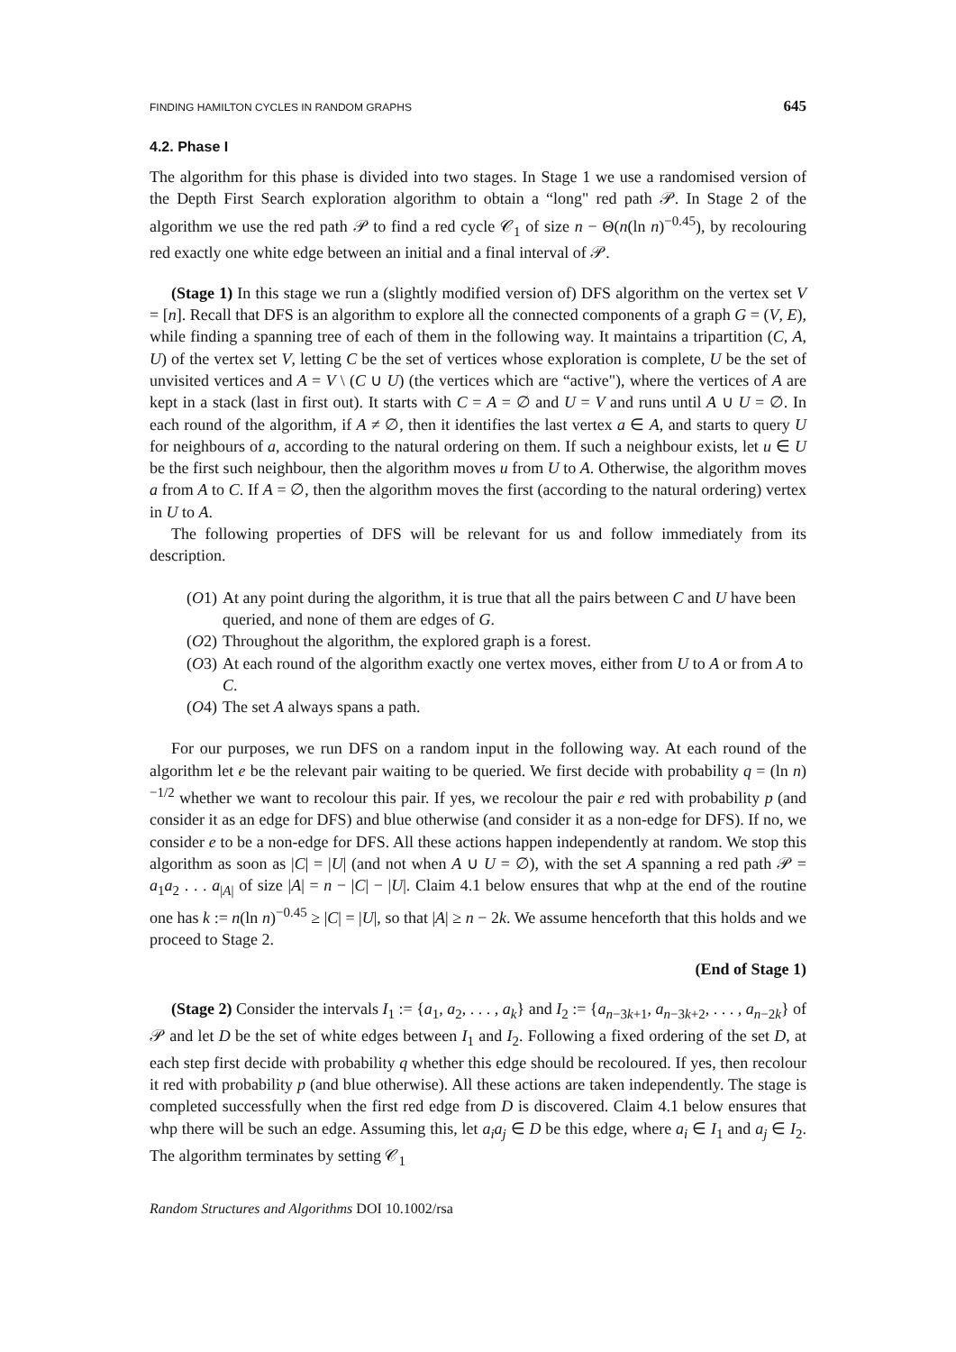FINDING HAMILTON CYCLES IN RANDOM GRAPHS 645
4.2. Phase I
The algorithm for this phase is divided into two stages. In Stage 1 we use a randomised version of the Depth First Search exploration algorithm to obtain a “long" red path 𝒫. In Stage 2 of the algorithm we use the red path 𝒫 to find a red cycle 𝒞<sub>1</sub> of size n − Θ(n(ln n)<sup>−0.45</sup>), by recolouring red exactly one white edge between an initial and a final interval of 𝒫.
(Stage 1) In this stage we run a (slightly modified version of) DFS algorithm on the vertex set V = [n]. Recall that DFS is an algorithm to explore all the connected components of a graph G = (V, E), while finding a spanning tree of each of them in the following way. It maintains a tripartition (C, A, U) of the vertex set V, letting C be the set of vertices whose exploration is complete, U be the set of unvisited vertices and A = V \ (C ∪ U) (the vertices which are “active"), where the vertices of A are kept in a stack (last in first out). It starts with C = A = ∅ and U = V and runs until A ∪ U = ∅. In each round of the algorithm, if A ≠ ∅, then it identifies the last vertex a ∈ A, and starts to query U for neighbours of a, according to the natural ordering on them. If such a neighbour exists, let u ∈ U be the first such neighbour, then the algorithm moves u from U to A. Otherwise, the algorithm moves a from A to C. If A = ∅, then the algorithm moves the first (according to the natural ordering) vertex in U to A.
The following properties of DFS will be relevant for us and follow immediately from its description.
(O1) At any point during the algorithm, it is true that all the pairs between C and U have been queried, and none of them are edges of G.
(O2) Throughout the algorithm, the explored graph is a forest.
(O3) At each round of the algorithm exactly one vertex moves, either from U to A or from A to C.
(O4) The set A always spans a path.
For our purposes, we run DFS on a random input in the following way. At each round of the algorithm let e be the relevant pair waiting to be queried. We first decide with probability q = (ln n)<sup>−1/2</sup> whether we want to recolour this pair. If yes, we recolour the pair e red with probability p (and consider it as an edge for DFS) and blue otherwise (and consider it as a non-edge for DFS). If no, we consider e to be a non-edge for DFS. All these actions happen independently at random. We stop this algorithm as soon as |C| = |U| (and not when A ∪ U = ∅), with the set A spanning a red path 𝒫 = a<sub>1</sub>a<sub>2</sub> . . . a<sub>|A|</sub> of size |A| = n − |C| − |U|. Claim 4.1 below ensures that whp at the end of the routine one has k := n(ln n)<sup>−0.45</sup> ≥ |C| = |U|, so that |A| ≥ n − 2k. We assume henceforth that this holds and we proceed to Stage 2.
(End of Stage 1)
(Stage 2) Consider the intervals I<sub>1</sub> := {a<sub>1</sub>, a<sub>2</sub>, . . . , a<sub>k</sub>} and I<sub>2</sub> := {a<sub>n−3k+1</sub>, a<sub>n−3k+2</sub>, . . . , a<sub>n−2k</sub>} of 𝒫 and let D be the set of white edges between I<sub>1</sub> and I<sub>2</sub>. Following a fixed ordering of the set D, at each step first decide with probability q whether this edge should be recoloured. If yes, then recolour it red with probability p (and blue otherwise). All these actions are taken independently. The stage is completed successfully when the first red edge from D is discovered. Claim 4.1 below ensures that whp there will be such an edge. Assuming this, let a<sub>i</sub>a<sub>j</sub> ∈ D be this edge, where a<sub>i</sub> ∈ I<sub>1</sub> and a<sub>j</sub> ∈ I<sub>2</sub>. The algorithm terminates by setting 𝒞<sub>1</sub>
Random Structures and Algorithms DOI 10.1002/rsa